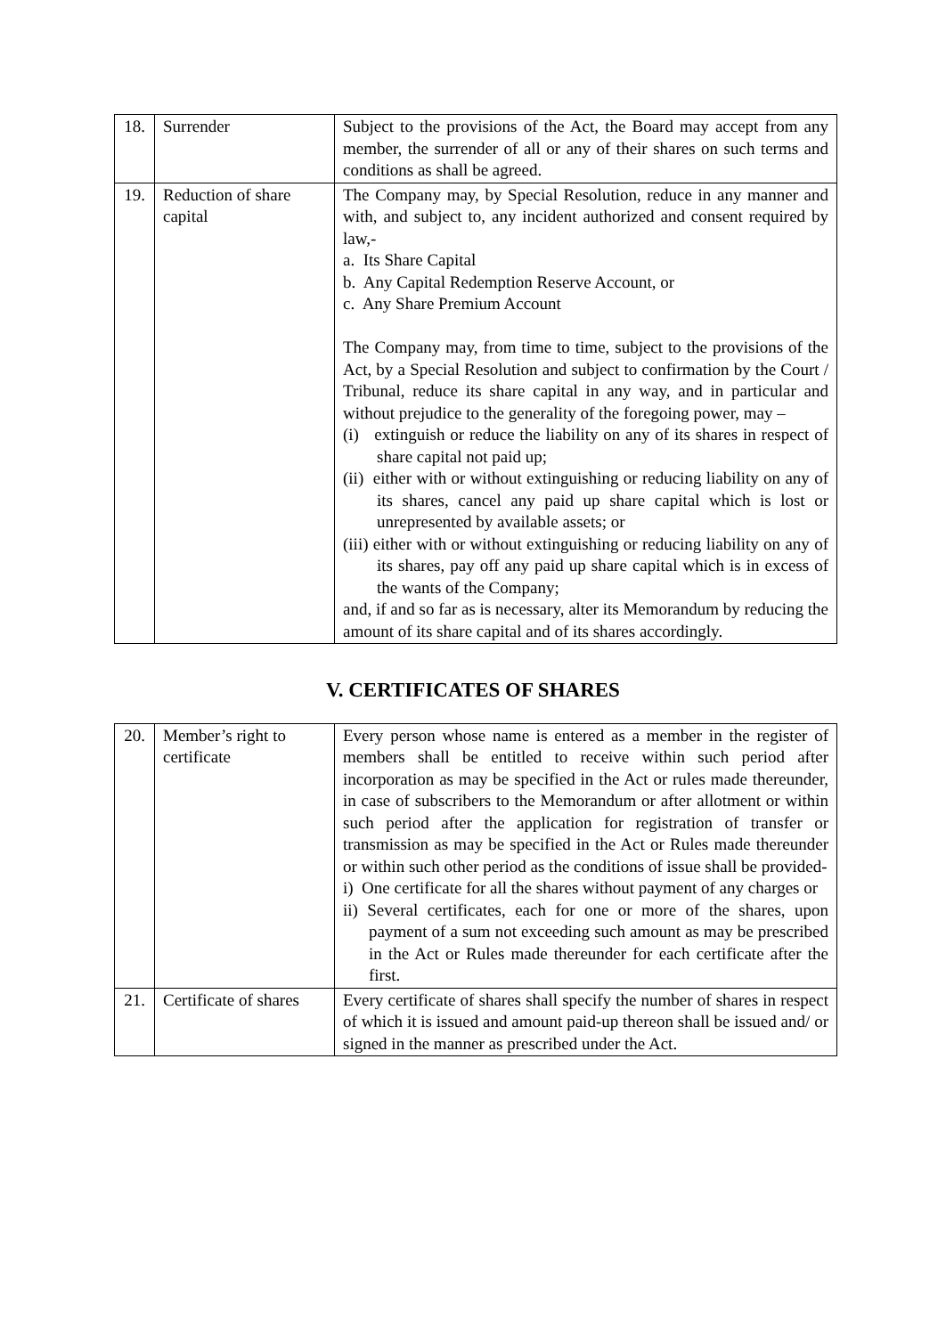| 18. | Surrender | Subject to the provisions of the Act, the Board may accept from any member, the surrender of all or any of their shares on such terms and conditions as shall be agreed. |
| 19. | Reduction of share capital | The Company may, by Special Resolution, reduce in any manner and with, and subject to, any incident authorized and consent required by law,- a. Its Share Capital b. Any Capital Redemption Reserve Account, or c. Any Share Premium Account The Company may, from time to time, subject to the provisions of the Act, by a Special Resolution and subject to confirmation by the Court / Tribunal, reduce its share capital in any way, and in particular and without prejudice to the generality of the foregoing power, may – (i) extinguish or reduce the liability on any of its shares in respect of share capital not paid up; (ii) either with or without extinguishing or reducing liability on any of its shares, cancel any paid up share capital which is lost or unrepresented by available assets; or (iii) either with or without extinguishing or reducing liability on any of its shares, pay off any paid up share capital which is in excess of the wants of the Company; and, if and so far as is necessary, alter its Memorandum by reducing the amount of its share capital and of its shares accordingly. |
V. CERTIFICATES OF SHARES
| 20. | Member’s right to certificate | Every person whose name is entered as a member in the register of members shall be entitled to receive within such period after incorporation as may be specified in the Act or rules made thereunder, in case of subscribers to the Memorandum or after allotment or within such period after the application for registration of transfer or transmission as may be specified in the Act or Rules made thereunder or within such other period as the conditions of issue shall be provided- i) One certificate for all the shares without payment of any charges or ii) Several certificates, each for one or more of the shares, upon payment of a sum not exceeding such amount as may be prescribed in the Act or Rules made thereunder for each certificate after the first. |
| 21. | Certificate of shares | Every certificate of shares shall specify the number of shares in respect of which it is issued and amount paid-up thereon shall be issued and/ or signed in the manner as prescribed under the Act. |